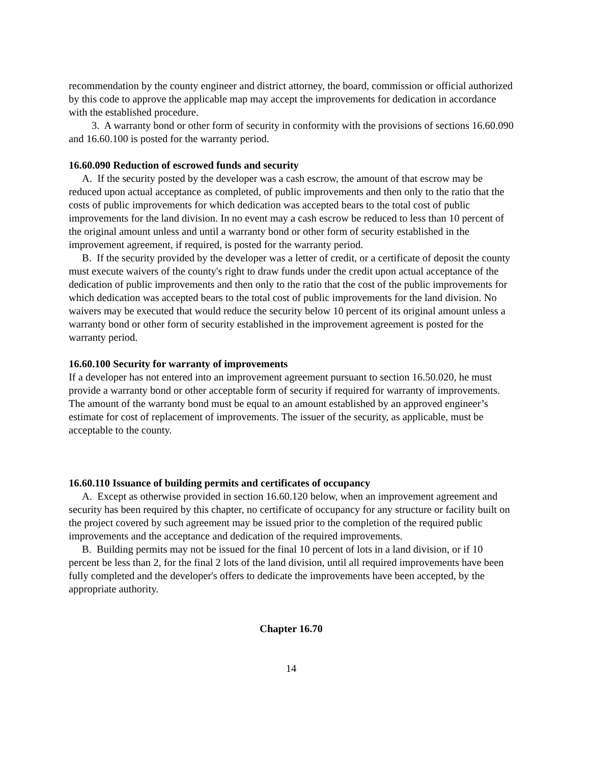recommendation by the county engineer and district attorney, the board, commission or official authorized by this code to approve the applicable map may accept the improvements for dedication in accordance with the established procedure.
3. A warranty bond or other form of security in conformity with the provisions of sections 16.60.090 and 16.60.100 is posted for the warranty period.
16.60.090 Reduction of escrowed funds and security
A. If the security posted by the developer was a cash escrow, the amount of that escrow may be reduced upon actual acceptance as completed, of public improvements and then only to the ratio that the costs of public improvements for which dedication was accepted bears to the total cost of public improvements for the land division. In no event may a cash escrow be reduced to less than 10 percent of the original amount unless and until a warranty bond or other form of security established in the improvement agreement, if required, is posted for the warranty period.
B. If the security provided by the developer was a letter of credit, or a certificate of deposit the county must execute waivers of the county's right to draw funds under the credit upon actual acceptance of the dedication of public improvements and then only to the ratio that the cost of the public improvements for which dedication was accepted bears to the total cost of public improvements for the land division. No waivers may be executed that would reduce the security below 10 percent of its original amount unless a warranty bond or other form of security established in the improvement agreement is posted for the warranty period.
16.60.100 Security for warranty of improvements
If a developer has not entered into an improvement agreement pursuant to section 16.50.020, he must provide a warranty bond or other acceptable form of security if required for warranty of improvements. The amount of the warranty bond must be equal to an amount established by an approved engineer’s estimate for cost of replacement of improvements. The issuer of the security, as applicable, must be acceptable to the county.
16.60.110 Issuance of building permits and certificates of occupancy
A. Except as otherwise provided in section 16.60.120 below, when an improvement agreement and security has been required by this chapter, no certificate of occupancy for any structure or facility built on the project covered by such agreement may be issued prior to the completion of the required public improvements and the acceptance and dedication of the required improvements.
B. Building permits may not be issued for the final 10 percent of lots in a land division, or if 10 percent be less than 2, for the final 2 lots of the land division, until all required improvements have been fully completed and the developer's offers to dedicate the improvements have been accepted, by the appropriate authority.
Chapter 16.70
14